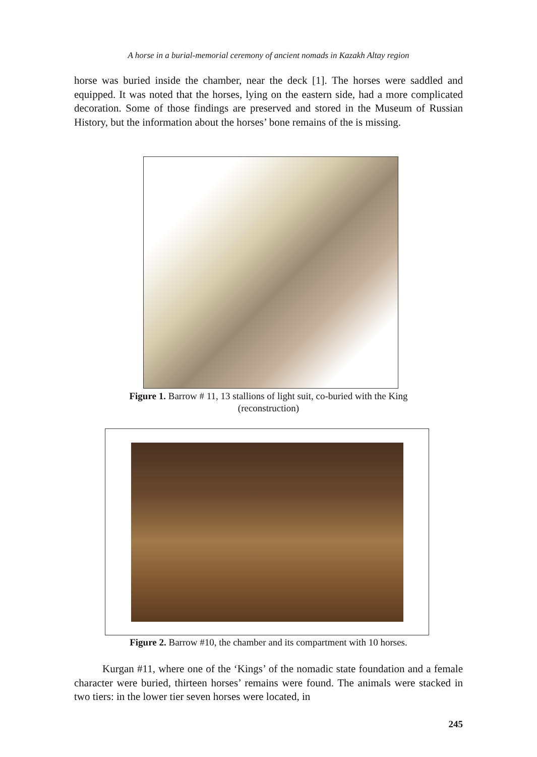A horse in a burial-memorial ceremony of ancient nomads in Kazakh Altay region
horse was buried inside the chamber, near the deck [1]. The horses were saddled and equipped. It was noted that the horses, lying on the eastern side, had a more complicated decoration. Some of those findings are preserved and stored in the Museum of Russian History, but the information about the horses’ bone remains of the is missing.
Figure 1. Barrow # 11, 13 stallions of light suit, co-buried with the King
(reconstruction)
Figure 2. Barrow #10, the chamber and its compartment with 10 horses.
Kurgan #11, where one of the ‘Kings’ of the nomadic state foundation and a female character were buried, thirteen horses’ remains were found. The animals were stacked in two tiers: in the lower tier seven horses were located, in
245